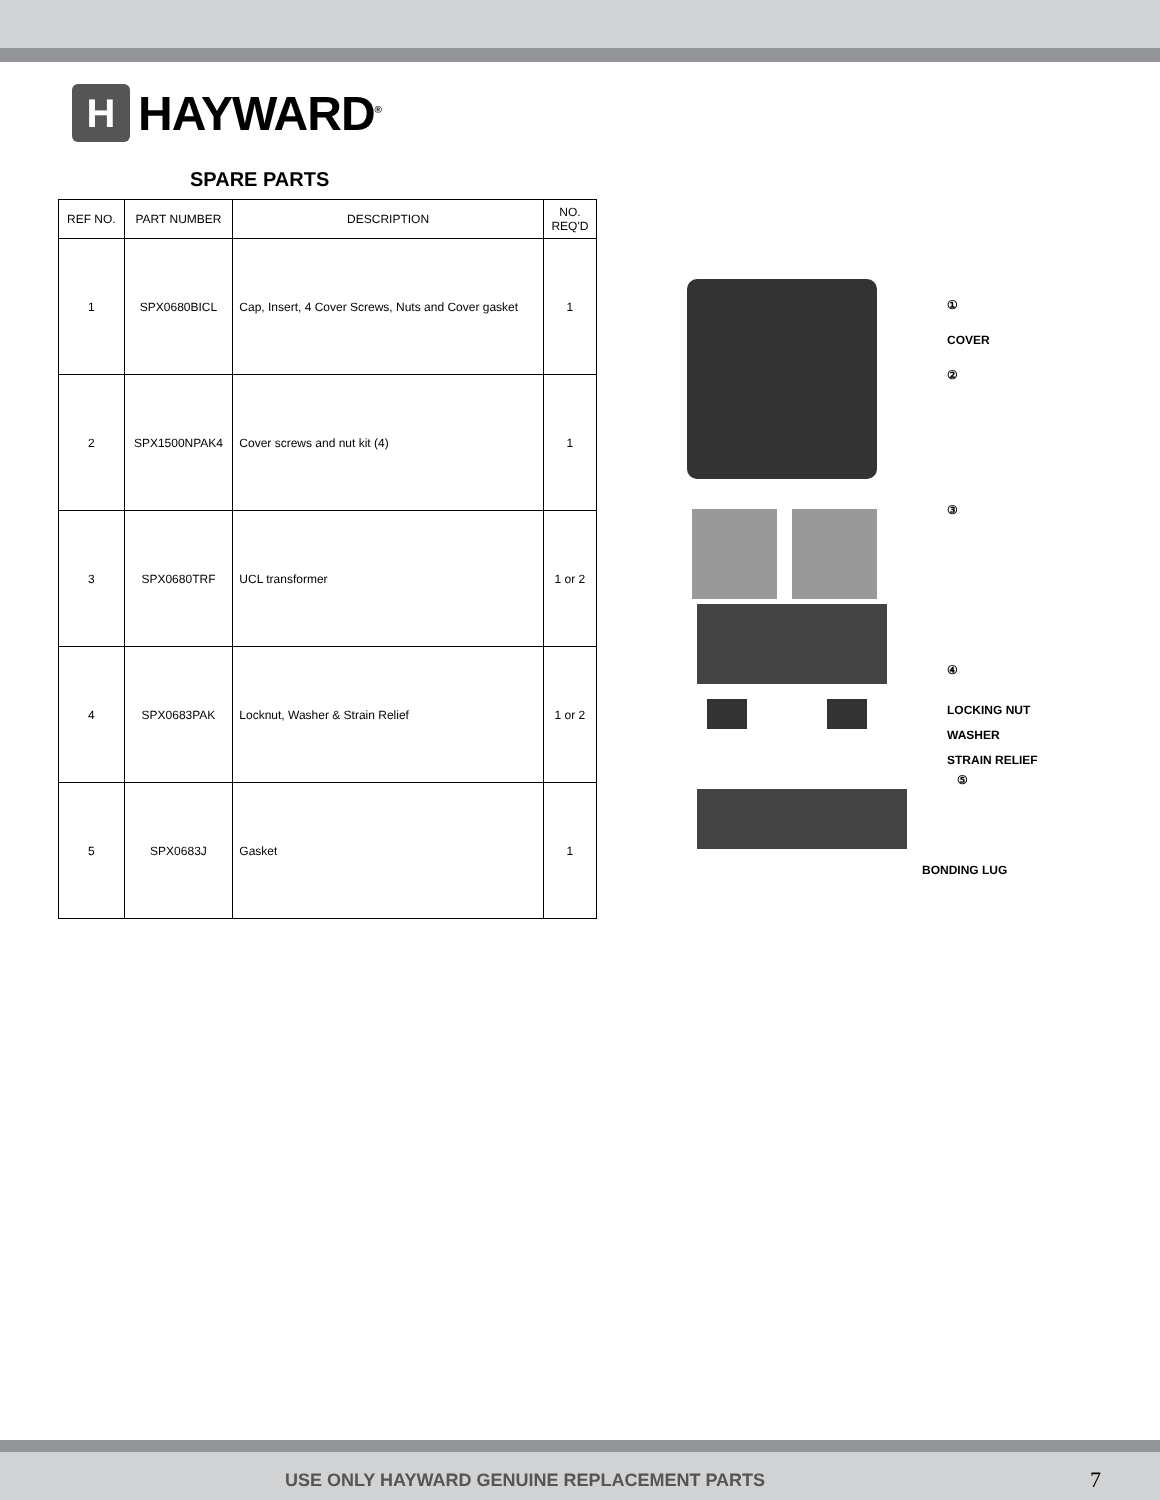H
HAYWARD<sup>®</sup>
SPARE PARTS
| REF NO. | PART NUMBER | DESCRIPTION | NO. REQ'D |
| --- | --- | --- | --- |
| 1 | SPX0680BICL | Cap, Insert, 4 Cover Screws, Nuts and Cover gasket | 1 |
| 2 | SPX1500NPAK4 | Cover screws and nut kit (4) | 1 |
| 3 | SPX0680TRF | UCL transformer | 1 or 2 |
| 4 | SPX0683PAK | Locknut, Washer & Strain Relief | 1 or 2 |
| 5 | SPX0683J | Gasket | 1 |
①
COVER
②
③
④
LOCKING NUT
WASHER
STRAIN RELIEF
⑤
BONDING LUG
USE ONLY HAYWARD GENUINE REPLACEMENT PARTS 7